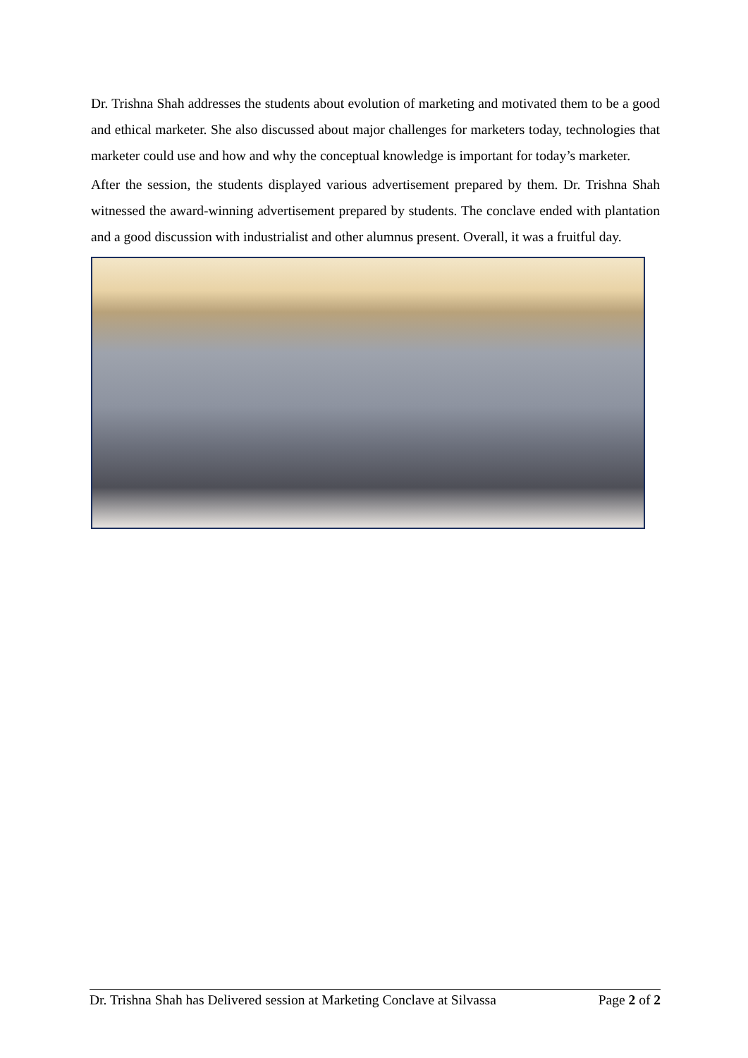Dr. Trishna Shah addresses the students about evolution of marketing and motivated them to be a good and ethical marketer. She also discussed about major challenges for marketers today, technologies that marketer could use and how and why the conceptual knowledge is important for today’s marketer.
After the session, the students displayed various advertisement prepared by them. Dr. Trishna Shah witnessed the award-winning advertisement prepared by students. The conclave ended with plantation and a good discussion with industrialist and other alumnus present. Overall, it was a fruitful day.
Dr. Trishna Shah has Delivered session at Marketing Conclave at Silvassa Page 2 of 2